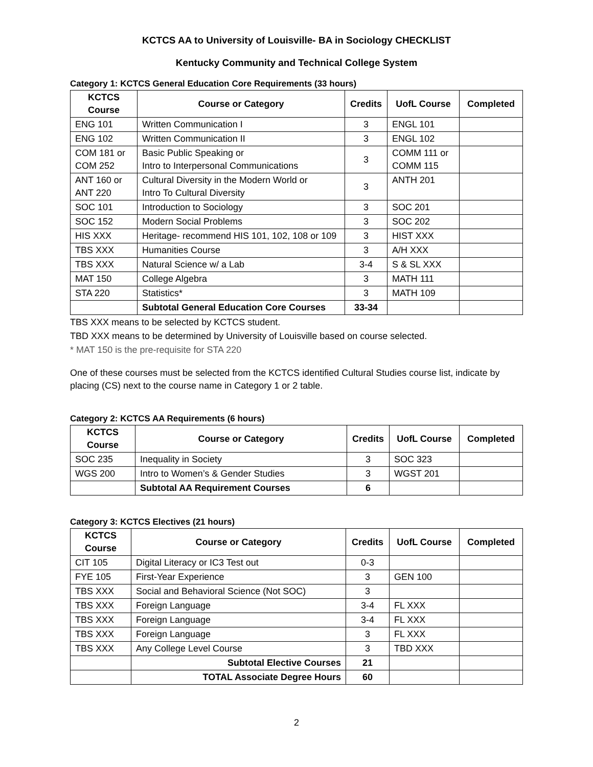KCTCS AA to University of Louisville- BA in Sociology CHECKLIST
Kentucky Community and Technical College System
Category 1: KCTCS General Education Core Requirements (33 hours)
| KCTCS Course | Course or Category | Credits | UofL Course | Completed |
| --- | --- | --- | --- | --- |
| ENG 101 | Written Communication I | 3 | ENGL 101 | |
| ENG 102 | Written Communication II | 3 | ENGL 102 | |
| COM 181 or COM 252 | Basic Public Speaking or Intro to Interpersonal Communications | 3 | COMM 111 or COMM 115 | |
| ANT 160 or ANT 220 | Cultural Diversity in the Modern World or Intro To Cultural Diversity | 3 | ANTH 201 | |
| SOC 101 | Introduction to Sociology | 3 | SOC 201 | |
| SOC 152 | Modern Social Problems | 3 | SOC 202 | |
| HIS XXX | Heritage- recommend HIS 101, 102, 108 or 109 | 3 | HIST XXX | |
| TBS XXX | Humanities Course | 3 | A/H XXX | |
| TBS XXX | Natural Science w/ a Lab | 3-4 | S & SL XXX | |
| MAT 150 | College Algebra | 3 | MATH 111 | |
| STA 220 | Statistics* | 3 | MATH 109 | |
| | Subtotal General Education Core Courses | 33-34 | | |
TBS XXX means to be selected by KCTCS student.
TBD XXX means to be determined by University of Louisville based on course selected.
* MAT 150 is the pre-requisite for STA 220
One of these courses must be selected from the KCTCS identified Cultural Studies course list, indicate by placing (CS) next to the course name in Category 1 or 2 table.
Category 2: KCTCS AA Requirements (6 hours)
| KCTCS Course | Course or Category | Credits | UofL Course | Completed |
| --- | --- | --- | --- | --- |
| SOC 235 | Inequality in Society | 3 | SOC 323 | |
| WGS 200 | Intro to Women’s & Gender Studies | 3 | WGST 201 | |
| | Subtotal AA Requirement Courses | 6 | | |
Category 3: KCTCS Electives (21 hours)
| KCTCS Course | Course or Category | Credits | UofL Course | Completed |
| --- | --- | --- | --- | --- |
| CIT 105 | Digital Literacy or IC3 Test out | 0-3 | | |
| FYE 105 | First-Year Experience | 3 | GEN 100 | |
| TBS XXX | Social and Behavioral Science (Not SOC) | 3 | | |
| TBS XXX | Foreign Language | 3-4 | FL XXX | |
| TBS XXX | Foreign Language | 3-4 | FL XXX | |
| TBS XXX | Foreign Language | 3 | FL XXX | |
| TBS XXX | Any College Level Course | 3 | TBD XXX | |
| | Subtotal Elective Courses | 21 | | |
| | TOTAL Associate Degree Hours | 60 | | |
2